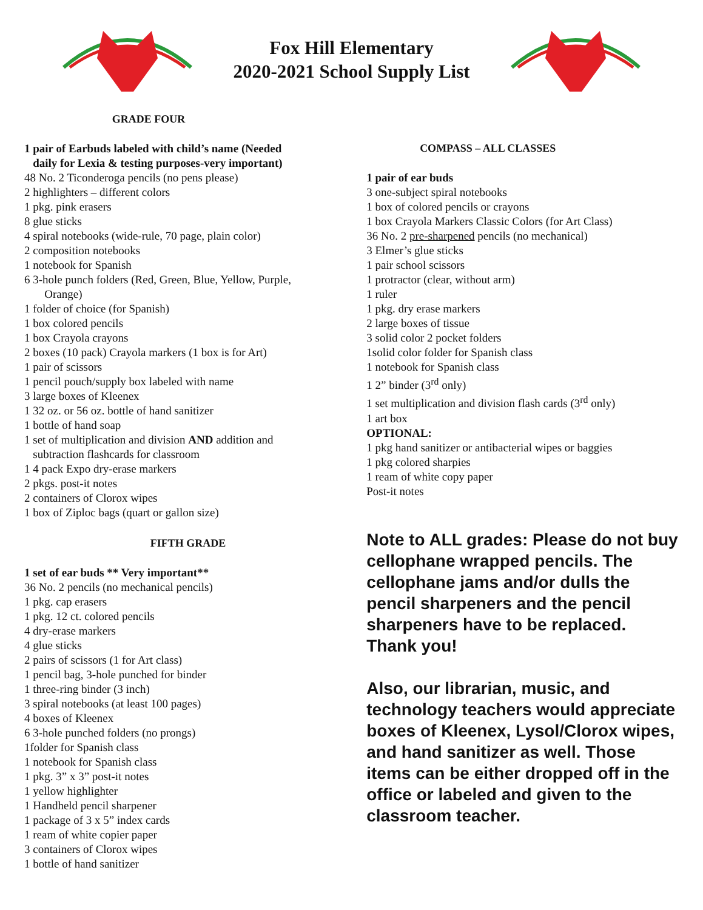Fox Hill Elementary
2020-2021 School Supply List
GRADE FOUR
1 pair of Earbuds labeled with child’s name (Needed
daily for Lexia & testing purposes-very important)
48 No. 2 Ticonderoga pencils (no pens please)
2 highlighters – different colors
1 pkg. pink erasers
8 glue sticks
4 spiral notebooks (wide-rule, 70 page, plain color)
2 composition notebooks
1 notebook for Spanish
6 3-hole punch folders (Red, Green, Blue, Yellow, Purple,
Orange)
1 folder of choice (for Spanish)
1 box colored pencils
1 box Crayola crayons
2 boxes (10 pack) Crayola markers (1 box is for Art)
1 pair of scissors
1 pencil pouch/supply box labeled with name
3 large boxes of Kleenex
1 32 oz. or 56 oz. bottle of hand sanitizer
1 bottle of hand soap
1 set of multiplication and division AND addition and
subtraction flashcards for classroom
1 4 pack Expo dry-erase markers
2 pkgs. post-it notes
2 containers of Clorox wipes
1 box of Ziploc bags (quart or gallon size)
FIFTH GRADE
1 set of ear buds ** Very important**
36 No. 2 pencils (no mechanical pencils)
1 pkg. cap erasers
1 pkg. 12 ct. colored pencils
4 dry-erase markers
4 glue sticks
2 pairs of scissors (1 for Art class)
1 pencil bag, 3-hole punched for binder
1 three-ring binder (3 inch)
3 spiral notebooks (at least 100 pages)
4 boxes of Kleenex
6 3-hole punched folders (no prongs)
1folder for Spanish class
1 notebook for Spanish class
1 pkg. 3” x 3” post-it notes
1 yellow highlighter
1 Handheld pencil sharpener
1 package of 3 x 5” index cards
1 ream of white copier paper
3 containers of Clorox wipes
1 bottle of hand sanitizer
COMPASS – ALL CLASSES
1 pair of ear buds
3 one-subject spiral notebooks
1 box of colored pencils or crayons
1 box Crayola Markers Classic Colors (for Art Class)
36 No. 2 pre-sharpened pencils (no mechanical)
3 Elmer’s glue sticks
1 pair school scissors
1 protractor (clear, without arm)
1 ruler
1 pkg. dry erase markers
2 large boxes of tissue
3 solid color 2 pocket folders
1solid color folder for Spanish class
1 notebook for Spanish class
1 2” binder (3<sup>rd</sup> only)
1 set multiplication and division flash cards (3<sup>rd</sup> only)
1 art box
OPTIONAL:
1 pkg hand sanitizer or antibacterial wipes or baggies
1 pkg colored sharpies
1 ream of white copy paper
Post-it notes
Note to ALL grades: Please do not buy cellophane wrapped pencils. The cellophane jams and/or dulls the pencil sharpeners and the pencil sharpeners have to be replaced. Thank you!
Also, our librarian, music, and technology teachers would appreciate boxes of Kleenex, Lysol/Clorox wipes, and hand sanitizer as well. Those items can be either dropped off in the office or labeled and given to the classroom teacher.